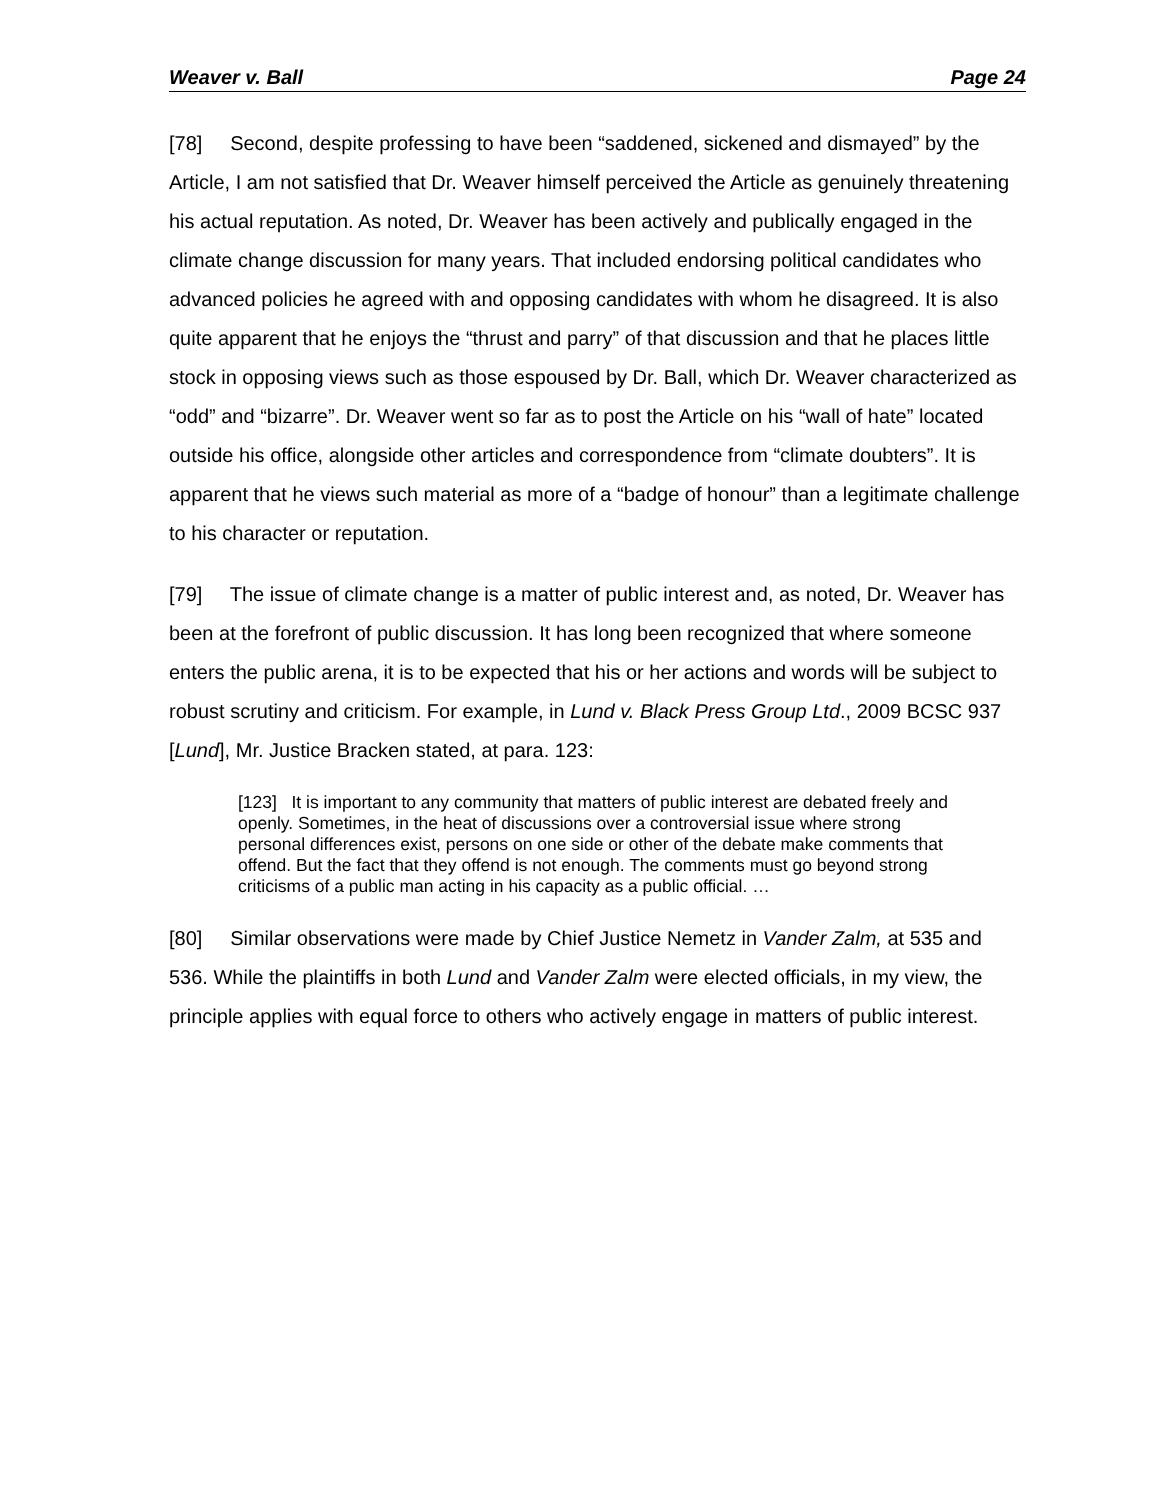Weaver v. Ball Page 24
[78] Second, despite professing to have been “saddened, sickened and dismayed” by the Article, I am not satisfied that Dr. Weaver himself perceived the Article as genuinely threatening his actual reputation. As noted, Dr. Weaver has been actively and publically engaged in the climate change discussion for many years. That included endorsing political candidates who advanced policies he agreed with and opposing candidates with whom he disagreed. It is also quite apparent that he enjoys the “thrust and parry” of that discussion and that he places little stock in opposing views such as those espoused by Dr. Ball, which Dr. Weaver characterized as “odd” and “bizarre”. Dr. Weaver went so far as to post the Article on his “wall of hate” located outside his office, alongside other articles and correspondence from “climate doubters”. It is apparent that he views such material as more of a “badge of honour” than a legitimate challenge to his character or reputation.
[79] The issue of climate change is a matter of public interest and, as noted, Dr. Weaver has been at the forefront of public discussion. It has long been recognized that where someone enters the public arena, it is to be expected that his or her actions and words will be subject to robust scrutiny and criticism. For example, in Lund v. Black Press Group Ltd., 2009 BCSC 937 [Lund], Mr. Justice Bracken stated, at para. 123:
[123] It is important to any community that matters of public interest are debated freely and openly. Sometimes, in the heat of discussions over a controversial issue where strong personal differences exist, persons on one side or other of the debate make comments that offend. But the fact that they offend is not enough. The comments must go beyond strong criticisms of a public man acting in his capacity as a public official. …
[80] Similar observations were made by Chief Justice Nemetz in Vander Zalm, at 535 and 536. While the plaintiffs in both Lund and Vander Zalm were elected officials, in my view, the principle applies with equal force to others who actively engage in matters of public interest.